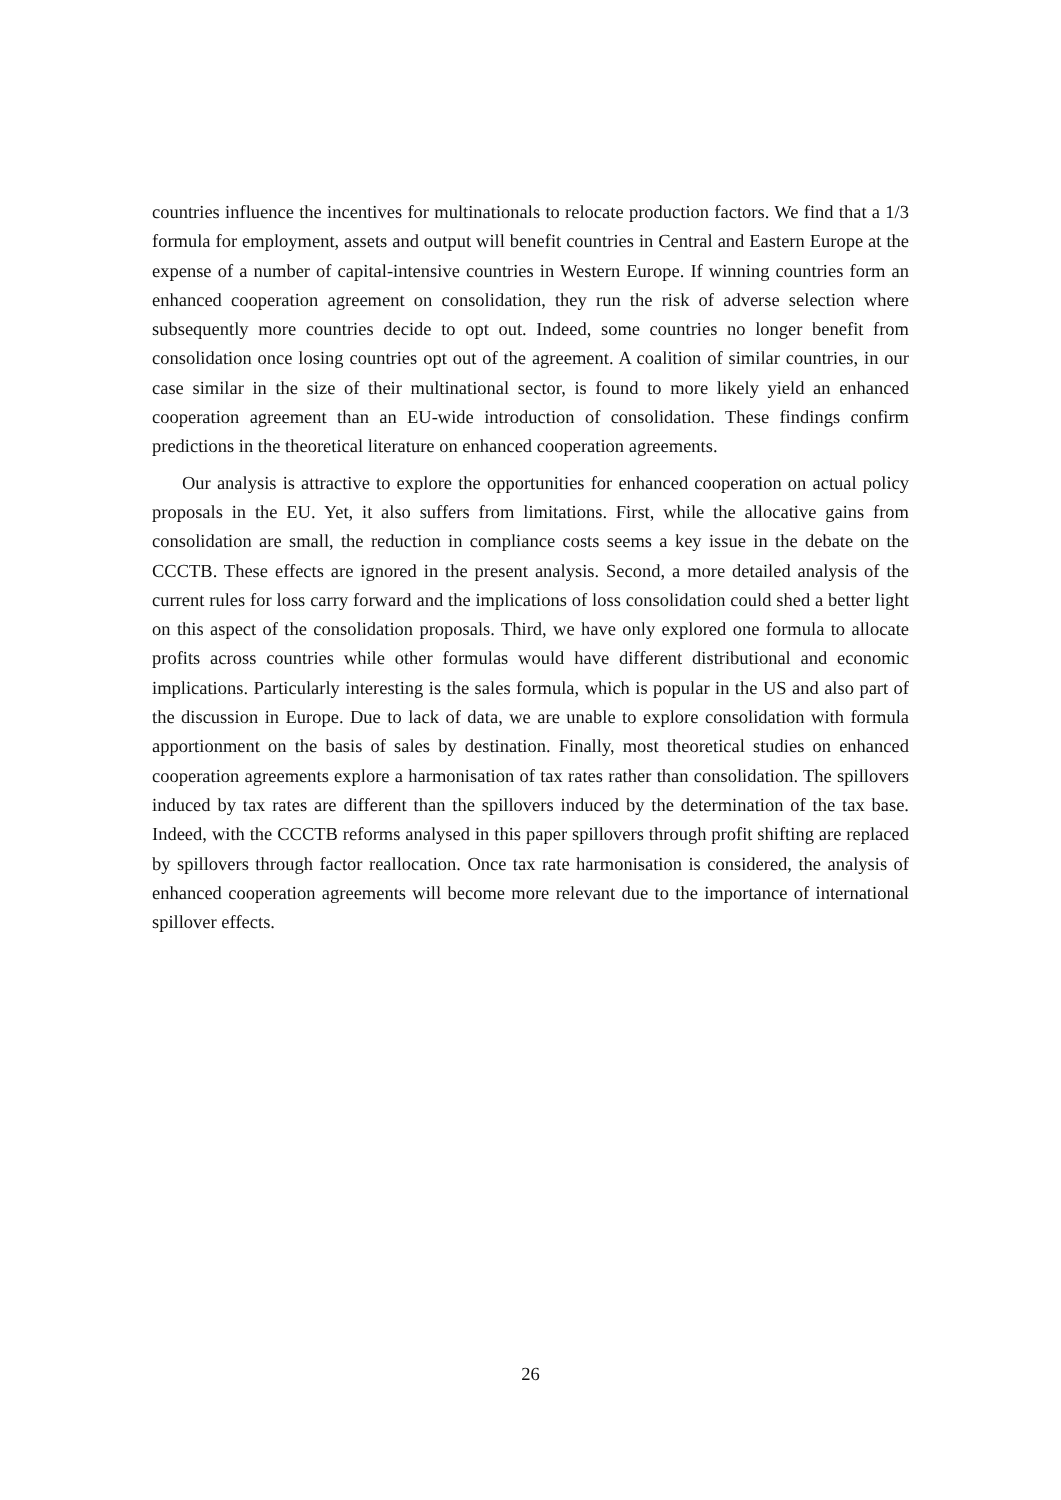countries influence the incentives for multinationals to relocate production factors. We find that a 1/3 formula for employment, assets and output will benefit countries in Central and Eastern Europe at the expense of a number of capital-intensive countries in Western Europe. If winning countries form an enhanced cooperation agreement on consolidation, they run the risk of adverse selection where subsequently more countries decide to opt out. Indeed, some countries no longer benefit from consolidation once losing countries opt out of the agreement. A coalition of similar countries, in our case similar in the size of their multinational sector, is found to more likely yield an enhanced cooperation agreement than an EU-wide introduction of consolidation. These findings confirm predictions in the theoretical literature on enhanced cooperation agreements.
Our analysis is attractive to explore the opportunities for enhanced cooperation on actual policy proposals in the EU. Yet, it also suffers from limitations. First, while the allocative gains from consolidation are small, the reduction in compliance costs seems a key issue in the debate on the CCCTB. These effects are ignored in the present analysis. Second, a more detailed analysis of the current rules for loss carry forward and the implications of loss consolidation could shed a better light on this aspect of the consolidation proposals. Third, we have only explored one formula to allocate profits across countries while other formulas would have different distributional and economic implications. Particularly interesting is the sales formula, which is popular in the US and also part of the discussion in Europe. Due to lack of data, we are unable to explore consolidation with formula apportionment on the basis of sales by destination. Finally, most theoretical studies on enhanced cooperation agreements explore a harmonisation of tax rates rather than consolidation. The spillovers induced by tax rates are different than the spillovers induced by the determination of the tax base. Indeed, with the CCCTB reforms analysed in this paper spillovers through profit shifting are replaced by spillovers through factor reallocation. Once tax rate harmonisation is considered, the analysis of enhanced cooperation agreements will become more relevant due to the importance of international spillover effects.
26